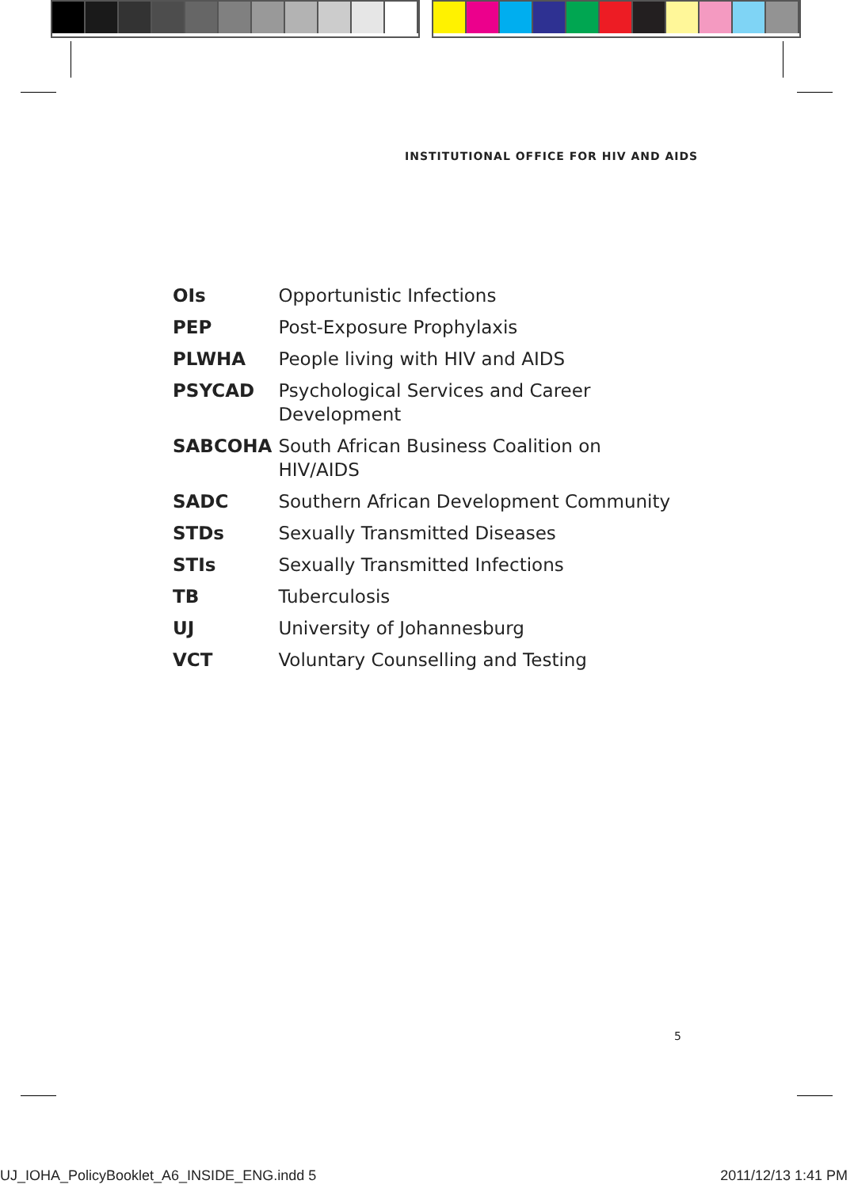INSTITUTIONAL OFFICE FOR HIV AND AIDS
| OIs | Opportunistic Infections |
| PEP | Post-Exposure Prophylaxis |
| PLWHA | People living with HIV and AIDS |
| PSYCAD | Psychological Services and Career Development |
| SABCOHA | South African Business Coalition on HIV/AIDS |
| SADC | Southern African Development Community |
| STDs | Sexually Transmitted Diseases |
| STIs | Sexually Transmitted Infections |
| TB | Tuberculosis |
| UJ | University of Johannesburg |
| VCT | Voluntary Counselling and Testing |
5
UJ_IOHA_PolicyBooklet_A6_INSIDE_ENG.indd 5 2011/12/13 1:41 PM